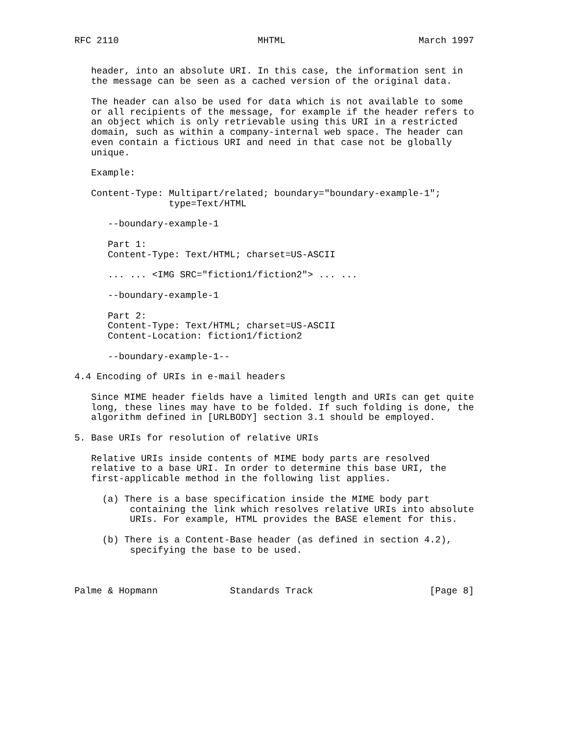RFC 2110                         MHTML                        March 1997


   header, into an absolute URI. In this case, the information sent in
   the message can be seen as a cached version of the original data.

   The header can also be used for data which is not available to some
   or all recipients of the message, for example if the header refers to
   an object which is only retrievable using this URI in a restricted
   domain, such as within a company-internal web space. The header can
   even contain a fictious URI and need in that case not be globally
   unique.

   Example:

   Content-Type: Multipart/related; boundary="boundary-example-1";
                 type=Text/HTML

      --boundary-example-1

      Part 1:
      Content-Type: Text/HTML; charset=US-ASCII

      ... ... <IMG SRC="fiction1/fiction2"> ... ...

      --boundary-example-1

      Part 2:
      Content-Type: Text/HTML; charset=US-ASCII
      Content-Location: fiction1/fiction2

      --boundary-example-1--

4.4 Encoding of URIs in e-mail headers

   Since MIME header fields have a limited length and URIs can get quite
   long, these lines may have to be folded. If such folding is done, the
   algorithm defined in [URLBODY] section 3.1 should be employed.

5. Base URIs for resolution of relative URIs

   Relative URIs inside contents of MIME body parts are resolved
   relative to a base URI. In order to determine this base URI, the
   first-applicable method in the following list applies.

     (a) There is a base specification inside the MIME body part
          containing the link which resolves relative URIs into absolute
          URIs. For example, HTML provides the BASE element for this.

     (b) There is a Content-Base header (as defined in section 4.2),
          specifying the base to be used.



Palme & Hopmann             Standards Track                     [Page 8]